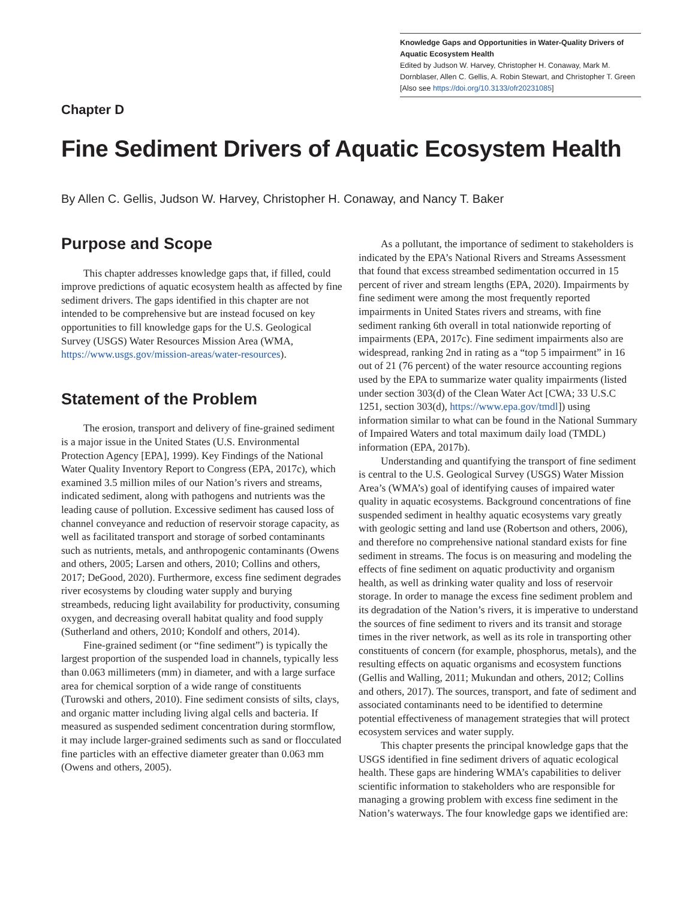Knowledge Gaps and Opportunities in Water-Quality Drivers of Aquatic Ecosystem Health
Edited by Judson W. Harvey, Christopher H. Conaway, Mark M. Dornblaser, Allen C. Gellis, A. Robin Stewart, and Christopher T. Green
[Also see https://doi.org/10.3133/ofr20231085]
Chapter D
Fine Sediment Drivers of Aquatic Ecosystem Health
By Allen C. Gellis, Judson W. Harvey, Christopher H. Conaway, and Nancy T. Baker
Purpose and Scope
This chapter addresses knowledge gaps that, if filled, could improve predictions of aquatic ecosystem health as affected by fine sediment drivers. The gaps identified in this chapter are not intended to be comprehensive but are instead focused on key opportunities to fill knowledge gaps for the U.S. Geological Survey (USGS) Water Resources Mission Area (WMA, https://www.usgs.gov/mission-areas/water-resources).
Statement of the Problem
The erosion, transport and delivery of fine-grained sediment is a major issue in the United States (U.S. Environmental Protection Agency [EPA], 1999). Key Findings of the National Water Quality Inventory Report to Congress (EPA, 2017c), which examined 3.5 million miles of our Nation’s rivers and streams, indicated sediment, along with pathogens and nutrients was the leading cause of pollution. Excessive sediment has caused loss of channel conveyance and reduction of reservoir storage capacity, as well as facilitated transport and storage of sorbed contaminants such as nutrients, metals, and anthropogenic contaminants (Owens and others, 2005; Larsen and others, 2010; Collins and others, 2017; DeGood, 2020). Furthermore, excess fine sediment degrades river ecosystems by clouding water supply and burying streambeds, reducing light availability for productivity, consuming oxygen, and decreasing overall habitat quality and food supply (Sutherland and others, 2010; Kondolf and others, 2014).
Fine-grained sediment (or “fine sediment”) is typically the largest proportion of the suspended load in channels, typically less than 0.063 millimeters (mm) in diameter, and with a large surface area for chemical sorption of a wide range of constituents (Turowski and others, 2010). Fine sediment consists of silts, clays, and organic matter including living algal cells and bacteria. If measured as suspended sediment concentration during stormflow, it may include larger-grained sediments such as sand or flocculated fine particles with an effective diameter greater than 0.063 mm (Owens and others, 2005).
As a pollutant, the importance of sediment to stakeholders is indicated by the EPA’s National Rivers and Streams Assessment that found that excess streambed sedimentation occurred in 15 percent of river and stream lengths (EPA, 2020). Impairments by fine sediment were among the most frequently reported impairments in United States rivers and streams, with fine sediment ranking 6th overall in total nationwide reporting of impairments (EPA, 2017c). Fine sediment impairments also are widespread, ranking 2nd in rating as a “top 5 impairment” in 16 out of 21 (76 percent) of the water resource accounting regions used by the EPA to summarize water quality impairments (listed under section 303(d) of the Clean Water Act [CWA; 33 U.S.C 1251, section 303(d), https://www.epa.gov/tmdl]) using information similar to what can be found in the National Summary of Impaired Waters and total maximum daily load (TMDL) information (EPA, 2017b).
Understanding and quantifying the transport of fine sediment is central to the U.S. Geological Survey (USGS) Water Mission Area’s (WMA’s) goal of identifying causes of impaired water quality in aquatic ecosystems. Background concentrations of fine suspended sediment in healthy aquatic ecosystems vary greatly with geologic setting and land use (Robertson and others, 2006), and therefore no comprehensive national standard exists for fine sediment in streams. The focus is on measuring and modeling the effects of fine sediment on aquatic productivity and organism health, as well as drinking water quality and loss of reservoir storage. In order to manage the excess fine sediment problem and its degradation of the Nation’s rivers, it is imperative to understand the sources of fine sediment to rivers and its transit and storage times in the river network, as well as its role in transporting other constituents of concern (for example, phosphorus, metals), and the resulting effects on aquatic organisms and ecosystem functions (Gellis and Walling, 2011; Mukundan and others, 2012; Collins and others, 2017). The sources, transport, and fate of sediment and associated contaminants need to be identified to determine potential effectiveness of management strategies that will protect ecosystem services and water supply.
This chapter presents the principal knowledge gaps that the USGS identified in fine sediment drivers of aquatic ecological health. These gaps are hindering WMA’s capabilities to deliver scientific information to stakeholders who are responsible for managing a growing problem with excess fine sediment in the Nation’s waterways. The four knowledge gaps we identified are: